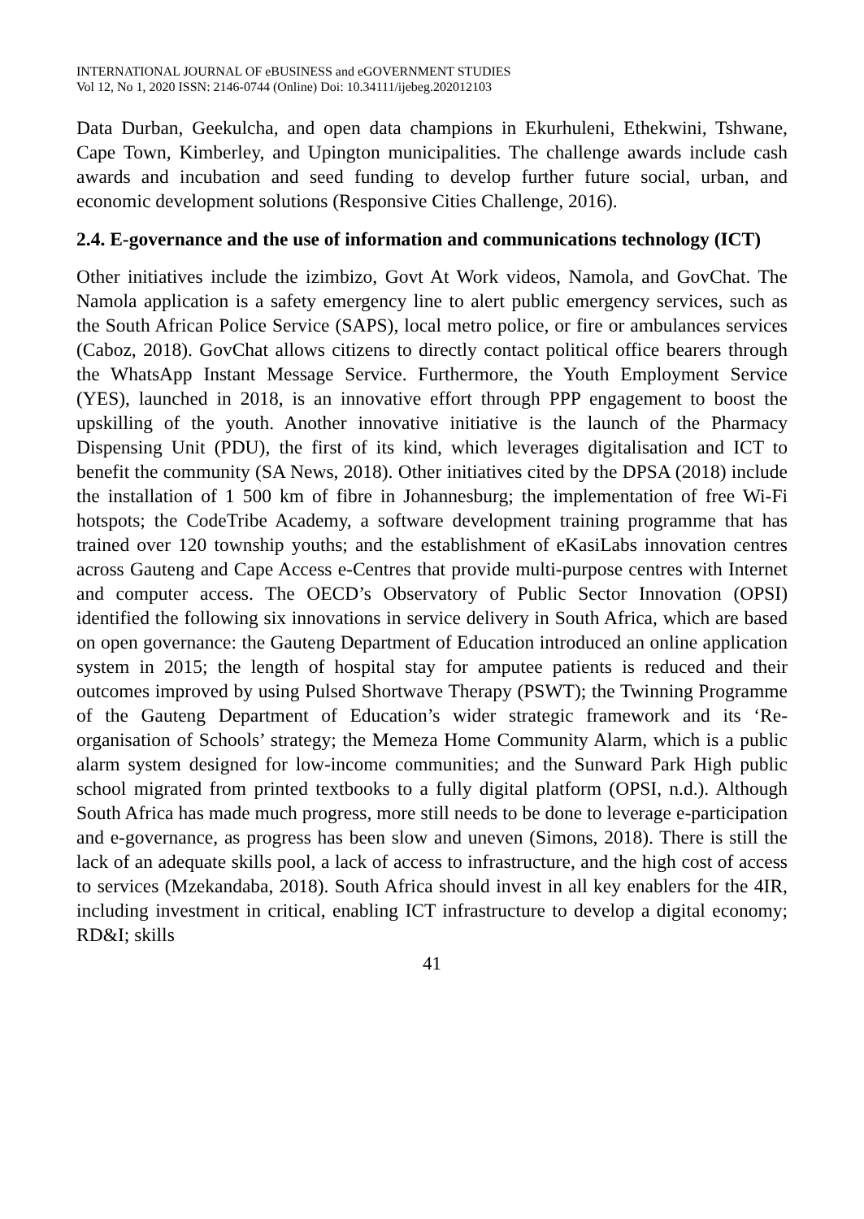INTERNATIONAL JOURNAL OF eBUSINESS and eGOVERNMENT STUDIES
Vol 12, No 1, 2020 ISSN: 2146-0744 (Online) Doi: 10.34111/ijebeg.202012103
Data Durban, Geekulcha, and open data champions in Ekurhuleni, Ethekwini, Tshwane, Cape Town, Kimberley, and Upington municipalities. The challenge awards include cash awards and incubation and seed funding to develop further future social, urban, and economic development solutions (Responsive Cities Challenge, 2016).
2.4. E-governance and the use of information and communications technology (ICT)
Other initiatives include the izimbizo, Govt At Work videos, Namola, and GovChat. The Namola application is a safety emergency line to alert public emergency services, such as the South African Police Service (SAPS), local metro police, or fire or ambulances services (Caboz, 2018). GovChat allows citizens to directly contact political office bearers through the WhatsApp Instant Message Service. Furthermore, the Youth Employment Service (YES), launched in 2018, is an innovative effort through PPP engagement to boost the upskilling of the youth. Another innovative initiative is the launch of the Pharmacy Dispensing Unit (PDU), the first of its kind, which leverages digitalisation and ICT to benefit the community (SA News, 2018). Other initiatives cited by the DPSA (2018) include the installation of 1 500 km of fibre in Johannesburg; the implementation of free Wi-Fi hotspots; the CodeTribe Academy, a software development training programme that has trained over 120 township youths; and the establishment of eKasiLabs innovation centres across Gauteng and Cape Access e-Centres that provide multi-purpose centres with Internet and computer access. The OECD’s Observatory of Public Sector Innovation (OPSI) identified the following six innovations in service delivery in South Africa, which are based on open governance: the Gauteng Department of Education introduced an online application system in 2015; the length of hospital stay for amputee patients is reduced and their outcomes improved by using Pulsed Shortwave Therapy (PSWT); the Twinning Programme of the Gauteng Department of Education’s wider strategic framework and its ‘Re-organisation of Schools’ strategy; the Memeza Home Community Alarm, which is a public alarm system designed for low-income communities; and the Sunward Park High public school migrated from printed textbooks to a fully digital platform (OPSI, n.d.). Although South Africa has made much progress, more still needs to be done to leverage e-participation and e-governance, as progress has been slow and uneven (Simons, 2018). There is still the lack of an adequate skills pool, a lack of access to infrastructure, and the high cost of access to services (Mzekandaba, 2018). South Africa should invest in all key enablers for the 4IR, including investment in critical, enabling ICT infrastructure to develop a digital economy; RD&I; skills
41